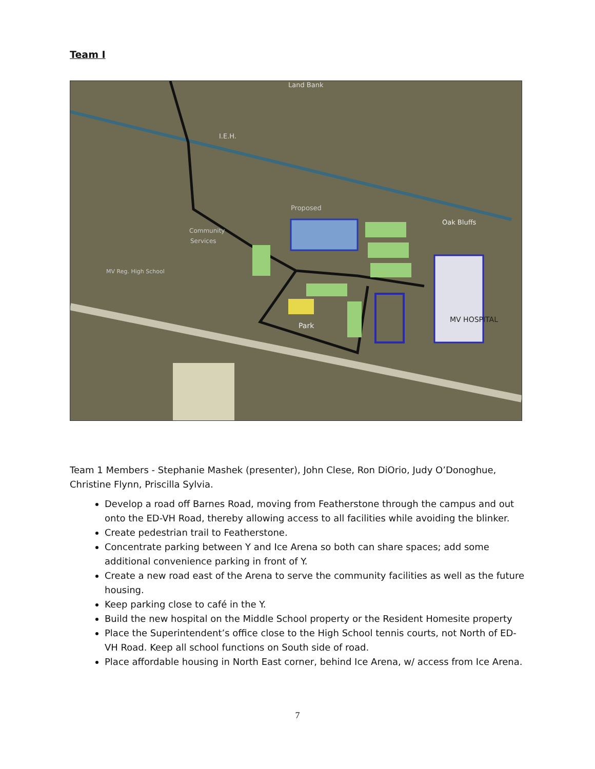Team I
Land Bank
I.E.H.
Oak Bluffs
Proposed
Community
Services
MV Reg. High School
Park
MV HOSPITAL
Team 1 Members - Stephanie Mashek (presenter), John Clese, Ron DiOrio, Judy O’Donoghue, Christine Flynn, Priscilla Sylvia.
Develop a road off Barnes Road, moving from Featherstone through the campus and out onto the ED-VH Road, thereby allowing access to all facilities while avoiding the blinker.
Create pedestrian trail to Featherstone.
Concentrate parking between Y and Ice Arena so both can share spaces; add some additional convenience parking in front of Y.
Create a new road east of the Arena to serve the community facilities as well as the future housing.
Keep parking close to café in the Y.
Build the new hospital on the Middle School property or the Resident Homesite property
Place the Superintendent’s office close to the High School tennis courts, not North of ED-VH Road. Keep all school functions on South side of road.
Place affordable housing in North East corner, behind Ice Arena, w/ access from Ice Arena.
7